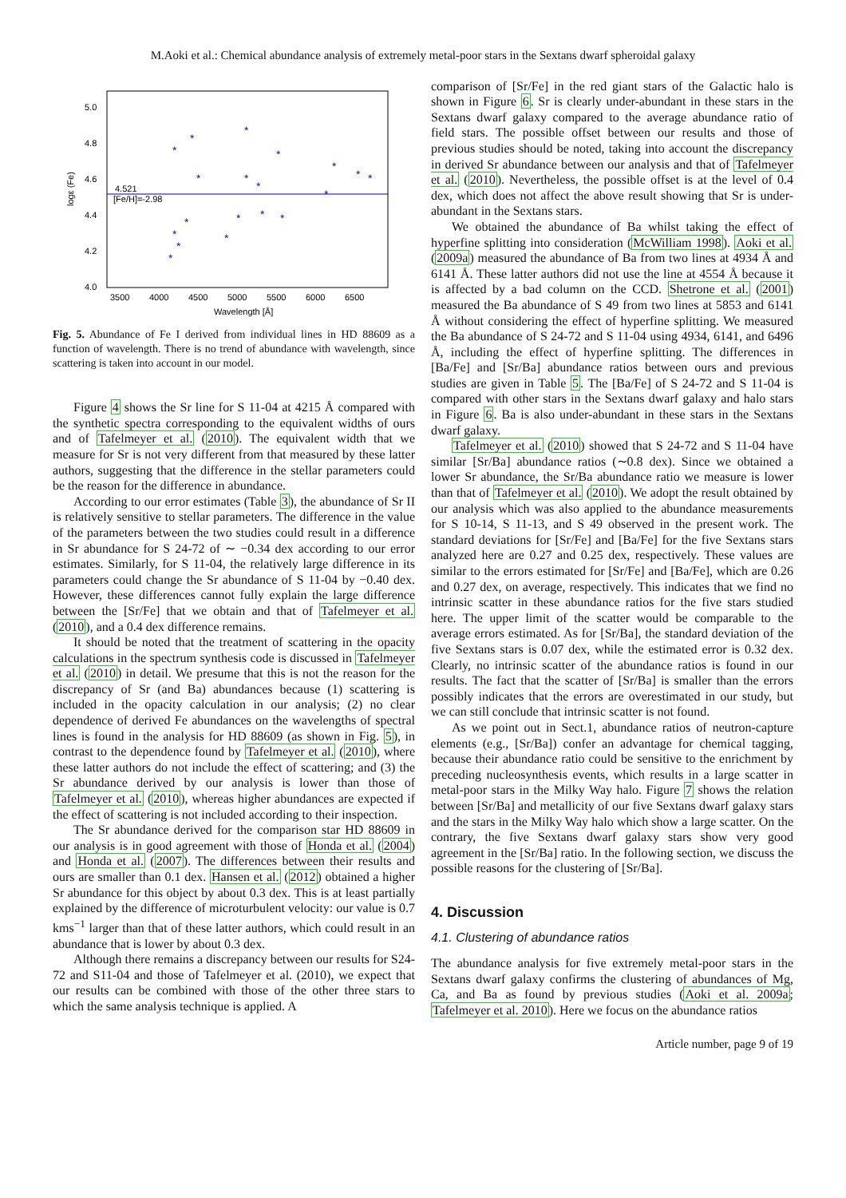M.Aoki et al.: Chemical abundance analysis of extremely metal-poor stars in the Sextans dwarf spheroidal galaxy
4.521
[Fe/H]=-2.98
5.0
4.8
4.6
4.4
4.2
4.0
3500
4000
4500
5000
5500
6000
6500
Wavelength [Å]
logε (Fe)
*
*
*
*
*
*
*
*
*
*
*
*
*
*
*
*
*
*
*
Fig. 5. Abundance of Fe I derived from individual lines in HD 88609 as a function of wavelength. There is no trend of abundance with wavelength, since scattering is taken into account in our model.
Figure 4 shows the Sr line for S 11-04 at 4215 Å compared with the synthetic spectra corresponding to the equivalent widths of ours and of Tafelmeyer et al. (2010). The equivalent width that we measure for Sr is not very different from that measured by these latter authors, suggesting that the difference in the stellar parameters could be the reason for the difference in abundance.
According to our error estimates (Table 3), the abundance of Sr II is relatively sensitive to stellar parameters. The difference in the value of the parameters between the two studies could result in a difference in Sr abundance for S 24-72 of ∼ −0.34 dex according to our error estimates. Similarly, for S 11-04, the relatively large difference in its parameters could change the Sr abundance of S 11-04 by −0.40 dex. However, these differences cannot fully explain the large difference between the [Sr/Fe] that we obtain and that of Tafelmeyer et al. (2010), and a 0.4 dex difference remains.
It should be noted that the treatment of scattering in the opacity calculations in the spectrum synthesis code is discussed in Tafelmeyer et al. (2010) in detail. We presume that this is not the reason for the discrepancy of Sr (and Ba) abundances because (1) scattering is included in the opacity calculation in our analysis; (2) no clear dependence of derived Fe abundances on the wavelengths of spectral lines is found in the analysis for HD 88609 (as shown in Fig. 5), in contrast to the dependence found by Tafelmeyer et al. (2010), where these latter authors do not include the effect of scattering; and (3) the Sr abundance derived by our analysis is lower than those of Tafelmeyer et al. (2010), whereas higher abundances are expected if the effect of scattering is not included according to their inspection.
The Sr abundance derived for the comparison star HD 88609 in our analysis is in good agreement with those of Honda et al. (2004) and Honda et al. (2007). The differences between their results and ours are smaller than 0.1 dex. Hansen et al. (2012) obtained a higher Sr abundance for this object by about 0.3 dex. This is at least partially explained by the difference of microturbulent velocity: our value is 0.7 kms<sup>−1</sup> larger than that of these latter authors, which could result in an abundance that is lower by about 0.3 dex.
Although there remains a discrepancy between our results for S24-72 and S11-04 and those of Tafelmeyer et al. (2010), we expect that our results can be combined with those of the other three stars to which the same analysis technique is applied. A
comparison of [Sr/Fe] in the red giant stars of the Galactic halo is shown in Figure 6. Sr is clearly under-abundant in these stars in the Sextans dwarf galaxy compared to the average abundance ratio of field stars. The possible offset between our results and those of previous studies should be noted, taking into account the discrepancy in derived Sr abundance between our analysis and that of Tafelmeyer et al. (2010). Nevertheless, the possible offset is at the level of 0.4 dex, which does not affect the above result showing that Sr is under-abundant in the Sextans stars.
We obtained the abundance of Ba whilst taking the effect of hyperfine splitting into consideration (McWilliam 1998). Aoki et al. (2009a) measured the abundance of Ba from two lines at 4934 Å and 6141 Å. These latter authors did not use the line at 4554 Å because it is affected by a bad column on the CCD. Shetrone et al. (2001) measured the Ba abundance of S 49 from two lines at 5853 and 6141 Å without considering the effect of hyperfine splitting. We measured the Ba abundance of S 24-72 and S 11-04 using 4934, 6141, and 6496 Å, including the effect of hyperfine splitting. The differences in [Ba/Fe] and [Sr/Ba] abundance ratios between ours and previous studies are given in Table 5. The [Ba/Fe] of S 24-72 and S 11-04 is compared with other stars in the Sextans dwarf galaxy and halo stars in Figure 6. Ba is also under-abundant in these stars in the Sextans dwarf galaxy.
Tafelmeyer et al. (2010) showed that S 24-72 and S 11-04 have similar [Sr/Ba] abundance ratios (∼0.8 dex). Since we obtained a lower Sr abundance, the Sr/Ba abundance ratio we measure is lower than that of Tafelmeyer et al. (2010). We adopt the result obtained by our analysis which was also applied to the abundance measurements for S 10-14, S 11-13, and S 49 observed in the present work. The standard deviations for [Sr/Fe] and [Ba/Fe] for the five Sextans stars analyzed here are 0.27 and 0.25 dex, respectively. These values are similar to the errors estimated for [Sr/Fe] and [Ba/Fe], which are 0.26 and 0.27 dex, on average, respectively. This indicates that we find no intrinsic scatter in these abundance ratios for the five stars studied here. The upper limit of the scatter would be comparable to the average errors estimated. As for [Sr/Ba], the standard deviation of the five Sextans stars is 0.07 dex, while the estimated error is 0.32 dex. Clearly, no intrinsic scatter of the abundance ratios is found in our results. The fact that the scatter of [Sr/Ba] is smaller than the errors possibly indicates that the errors are overestimated in our study, but we can still conclude that intrinsic scatter is not found.
As we point out in Sect.1, abundance ratios of neutron-capture elements (e.g., [Sr/Ba]) confer an advantage for chemical tagging, because their abundance ratio could be sensitive to the enrichment by preceding nucleosynthesis events, which results in a large scatter in metal-poor stars in the Milky Way halo. Figure 7 shows the relation between [Sr/Ba] and metallicity of our five Sextans dwarf galaxy stars and the stars in the Milky Way halo which show a large scatter. On the contrary, the five Sextans dwarf galaxy stars show very good agreement in the [Sr/Ba] ratio. In the following section, we discuss the possible reasons for the clustering of [Sr/Ba].
4. Discussion
4.1. Clustering of abundance ratios
The abundance analysis for five extremely metal-poor stars in the Sextans dwarf galaxy confirms the clustering of abundances of Mg, Ca, and Ba as found by previous studies (Aoki et al. 2009a; Tafelmeyer et al. 2010). Here we focus on the abundance ratios
Article number, page 9 of 19